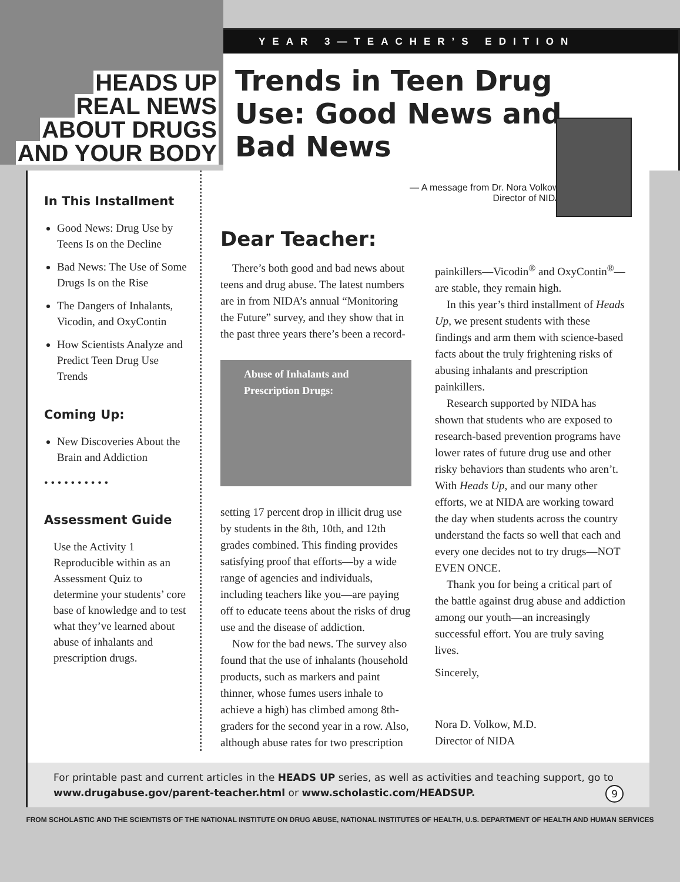HEADS UP
REAL NEWS
ABOUT DRUGS
AND YOUR BODY
YEAR 3—TEACHER’S EDITION
Trends in Teen Drug Use: Good News and Bad News
In This Installment
Good News: Drug Use by Teens Is on the Decline
Bad News: The Use of Some Drugs Is on the Rise
The Dangers of Inhalants, Vicodin, and OxyContin
How Scientists Analyze and Predict Teen Drug Use Trends
Coming Up:
New Discoveries About the Brain and Addiction
• • • • • • • • • •
Assessment Guide
Use the Activity 1 Reproducible within as an Assessment Quiz to determine your students’ core base of knowledge and to test what they’ve learned about abuse of inhalants and prescription drugs.
— A message from Dr. Nora Volkow,
Director of NIDA
Dear Teacher:
There’s both good and bad news about teens and drug abuse. The latest numbers are in from NIDA’s annual “Monitoring the Future” survey, and they show that in the past three years there’s been a record-
Abuse of Inhalants and Prescription Drugs:
setting 17 percent drop in illicit drug use by students in the 8th, 10th, and 12th grades combined. This finding provides satisfying proof that efforts—by a wide range of agencies and individuals, including teachers like you—are paying off to educate teens about the risks of drug use and the disease of addiction.
Now for the bad news. The survey also found that the use of inhalants (household products, such as markers and paint thinner, whose fumes users inhale to achieve a high) has climbed among 8th-graders for the second year in a row. Also, although abuse rates for two prescription painkillers—Vicodin<sup>®</sup> and OxyContin<sup>®</sup>—are stable, they remain high.
In this year’s third installment of Heads Up, we present students with these findings and arm them with science-based facts about the truly frightening risks of abusing inhalants and prescription painkillers.
Research supported by NIDA has shown that students who are exposed to research-based prevention programs have lower rates of future drug use and other risky behaviors than students who aren’t. With Heads Up, and our many other efforts, we at NIDA are working toward the day when students across the country understand the facts so well that each and every one decides not to try drugs—NOT EVEN ONCE.
Thank you for being a critical part of the battle against drug abuse and addiction among our youth—an increasingly successful effort. You are truly saving lives.
Sincerely,
Nora D. Volkow, M.D.
Director of NIDA
For printable past and current articles in the HEADS UP series, as well as activities and teaching support, go to www.drugabuse.gov/parent-teacher.html or www.scholastic.com/HEADSUP. 9
FROM SCHOLASTIC AND THE SCIENTISTS OF THE NATIONAL INSTITUTE ON DRUG ABUSE, NATIONAL INSTITUTES OF HEALTH, U.S. DEPARTMENT OF HEALTH AND HUMAN SERVICES